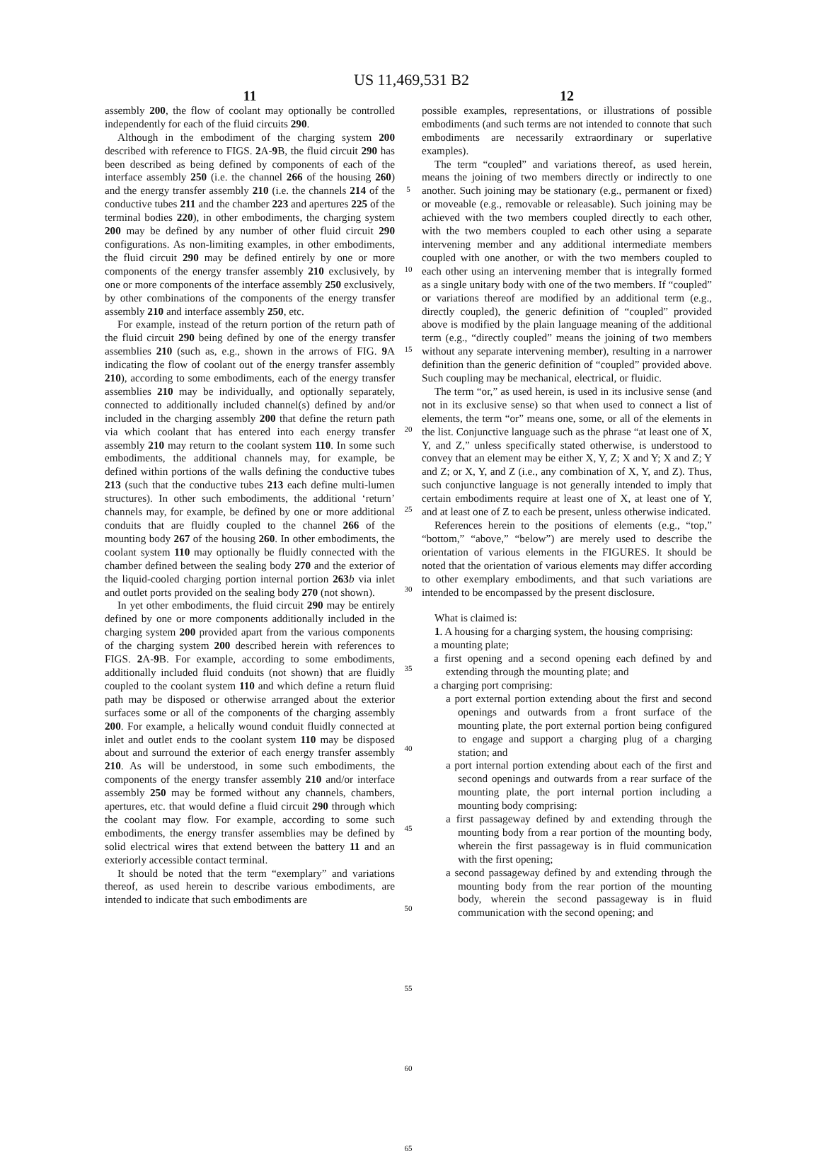US 11,469,531 B2
11
assembly 200, the flow of coolant may optionally be controlled independently for each of the fluid circuits 290.
Although in the embodiment of the charging system 200 described with reference to FIGS. 2 A-9 B, the fluid circuit 290 has been described as being defined by components of each of the interface assembly 250 (i.e. the channel 266 of the housing 260) and the energy transfer assembly 210 (i.e. the channels 214 of the conductive tubes 211 and the chamber 223 and apertures 225 of the terminal bodies 220), in other embodiments, the charging system 200 may be defined by any number of other fluid circuit 290 configurations. As non-limiting examples, in other embodiments, the fluid circuit 290 may be defined entirely by one or more components of the energy transfer assembly 210 exclusively, by one or more components of the interface assembly 250 exclusively, by other combinations of the components of the energy transfer assembly 210 and interface assembly 250, etc.
For example, instead of the return portion of the return path of the fluid circuit 290 being defined by one of the energy transfer assemblies 210 (such as, e.g., shown in the arrows of FIG. 9 A indicating the flow of coolant out of the energy transfer assembly 210), according to some embodiments, each of the energy transfer assemblies 210 may be individually, and optionally separately, connected to additionally included channel(s) defined by and/or included in the charging assembly 200 that define the return path via which coolant that has entered into each energy transfer assembly 210 may return to the coolant system 110. In some such embodiments, the additional channels may, for example, be defined within portions of the walls defining the conductive tubes 213 (such that the conductive tubes 213 each define multi-lumen structures). In other such embodiments, the additional ‘return’ channels may, for example, be defined by one or more additional conduits that are fluidly coupled to the channel 266 of the mounting body 267 of the housing 260. In other embodiments, the coolant system 110 may optionally be fluidly connected with the chamber defined between the sealing body 270 and the exterior of the liquid-cooled charging portion internal portion 263 b via inlet and outlet ports provided on the sealing body 270 (not shown).
In yet other embodiments, the fluid circuit 290 may be entirely defined by one or more components additionally included in the charging system 200 provided apart from the various components of the charging system 200 described herein with references to FIGS. 2 A-9 B. For example, according to some embodiments, additionally included fluid conduits (not shown) that are fluidly coupled to the coolant system 110 and which define a return fluid path may be disposed or otherwise arranged about the exterior surfaces some or all of the components of the charging assembly 200. For example, a helically wound conduit fluidly connected at inlet and outlet ends to the coolant system 110 may be disposed about and surround the exterior of each energy transfer assembly 210. As will be understood, in some such embodiments, the components of the energy transfer assembly 210 and/or interface assembly 250 may be formed without any channels, chambers, apertures, etc. that would define a fluid circuit 290 through which the coolant may flow. For example, according to some such embodiments, the energy transfer assemblies may be defined by solid electrical wires that extend between the battery 11 and an exteriorly accessible contact terminal.
It should be noted that the term “exemplary” and variations thereof, as used herein to describe various embodiments, are intended to indicate that such embodiments are
5
10
15
20
25
30
35
40
45
50
55
60
65
12
possible examples, representations, or illustrations of possible embodiments (and such terms are not intended to connote that such embodiments are necessarily extraordinary or superlative examples).
The term “coupled” and variations thereof, as used herein, means the joining of two members directly or indirectly to one another. Such joining may be stationary (e.g., permanent or fixed) or moveable (e.g., removable or releasable). Such joining may be achieved with the two members coupled directly to each other, with the two members coupled to each other using a separate intervening member and any additional intermediate members coupled with one another, or with the two members coupled to each other using an intervening member that is integrally formed as a single unitary body with one of the two members. If “coupled” or variations thereof are modified by an additional term (e.g., directly coupled), the generic definition of “coupled” provided above is modified by the plain language meaning of the additional term (e.g., “directly coupled” means the joining of two members without any separate intervening member), resulting in a narrower definition than the generic definition of “coupled” provided above. Such coupling may be mechanical, electrical, or fluidic.
The term “or,” as used herein, is used in its inclusive sense (and not in its exclusive sense) so that when used to connect a list of elements, the term “or” means one, some, or all of the elements in the list. Conjunctive language such as the phrase “at least one of X, Y, and Z,” unless specifically stated otherwise, is understood to convey that an element may be either X, Y, Z; X and Y; X and Z; Y and Z; or X, Y, and Z (i.e., any combination of X, Y, and Z). Thus, such conjunctive language is not generally intended to imply that certain embodiments require at least one of X, at least one of Y, and at least one of Z to each be present, unless otherwise indicated.
References herein to the positions of elements (e.g., “top,” “bottom,” “above,” “below”) are merely used to describe the orientation of various elements in the FIGURES. It should be noted that the orientation of various elements may differ according to other exemplary embodiments, and that such variations are intended to be encompassed by the present disclosure.
What is claimed is:
1. A housing for a charging system, the housing comprising:
a mounting plate;
a first opening and a second opening each defined by and extending through the mounting plate; and
a charging port comprising:
a port external portion extending about the first and second openings and outwards from a front surface of the mounting plate, the port external portion being configured to engage and support a charging plug of a charging station; and
a port internal portion extending about each of the first and second openings and outwards from a rear surface of the mounting plate, the port internal portion including a mounting body comprising:
a first passageway defined by and extending through the mounting body from a rear portion of the mounting body, wherein the first passageway is in fluid communication with the first opening;
a second passageway defined by and extending through the mounting body from the rear portion of the mounting body, wherein the second passageway is in fluid communication with the second opening; and